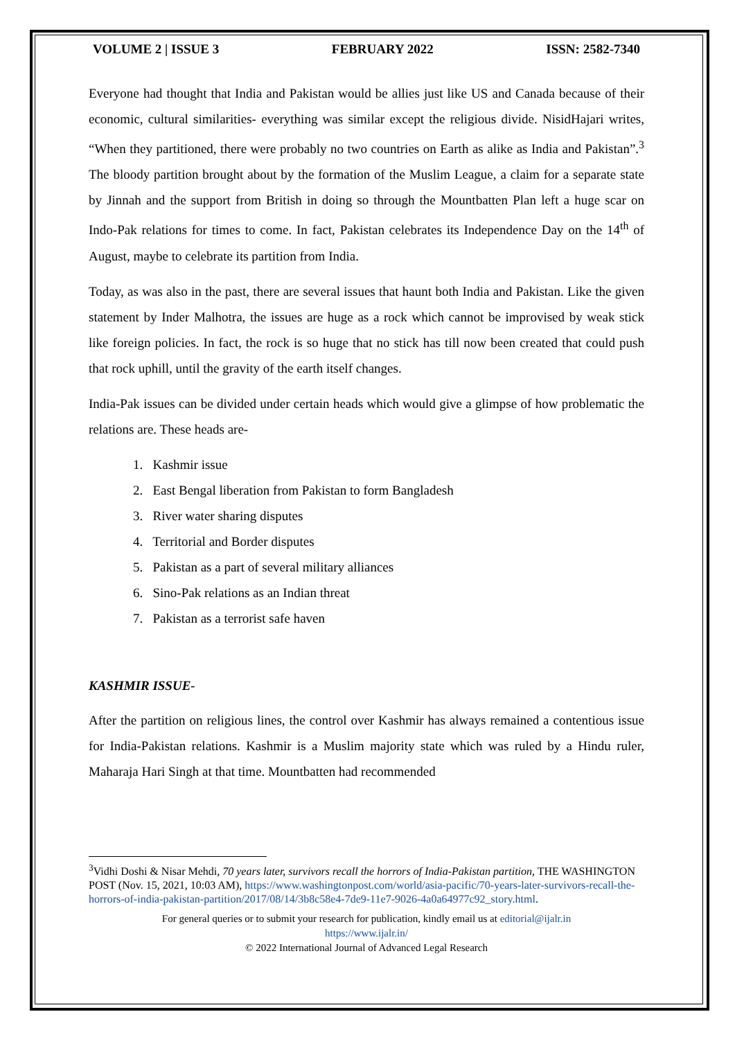VOLUME 2 | ISSUE 3 FEBRUARY 2022 ISSN: 2582-7340
Everyone had thought that India and Pakistan would be allies just like US and Canada because of their economic, cultural similarities- everything was similar except the religious divide. NisidHajari writes, “When they partitioned, there were probably no two countries on Earth as alike as India and Pakistan”.<sup>3</sup> The bloody partition brought about by the formation of the Muslim League, a claim for a separate state by Jinnah and the support from British in doing so through the Mountbatten Plan left a huge scar on Indo-Pak relations for times to come. In fact, Pakistan celebrates its Independence Day on the 14<sup>th</sup> of August, maybe to celebrate its partition from India.
Today, as was also in the past, there are several issues that haunt both India and Pakistan. Like the given statement by Inder Malhotra, the issues are huge as a rock which cannot be improvised by weak stick like foreign policies. In fact, the rock is so huge that no stick has till now been created that could push that rock uphill, until the gravity of the earth itself changes.
India-Pak issues can be divided under certain heads which would give a glimpse of how problematic the relations are. These heads are-
1. Kashmir issue
2. East Bengal liberation from Pakistan to form Bangladesh
3. River water sharing disputes
4. Territorial and Border disputes
5. Pakistan as a part of several military alliances
6. Sino-Pak relations as an Indian threat
7. Pakistan as a terrorist safe haven
KASHMIR ISSUE-
After the partition on religious lines, the control over Kashmir has always remained a contentious issue for India-Pakistan relations. Kashmir is a Muslim majority state which was ruled by a Hindu ruler, Maharaja Hari Singh at that time. Mountbatten had recommended
<sup>3</sup> Vidhi Doshi & Nisar Mehdi, 70 years later, survivors recall the horrors of India-Pakistan partition, THE WASHINGTON POST (Nov. 15, 2021, 10:03 AM), https://www.washingtonpost.com/world/asia-pacific/70-years-later-survivors-recall-the-horrors-of-india-pakistan-partition/2017/08/14/3b8c58e4-7de9-11e7-9026-4a0a64977c92_story.html.
For general queries or to submit your research for publication, kindly email us at editorial@ijalr.in
https://www.ijalr.in/
© 2022 International Journal of Advanced Legal Research